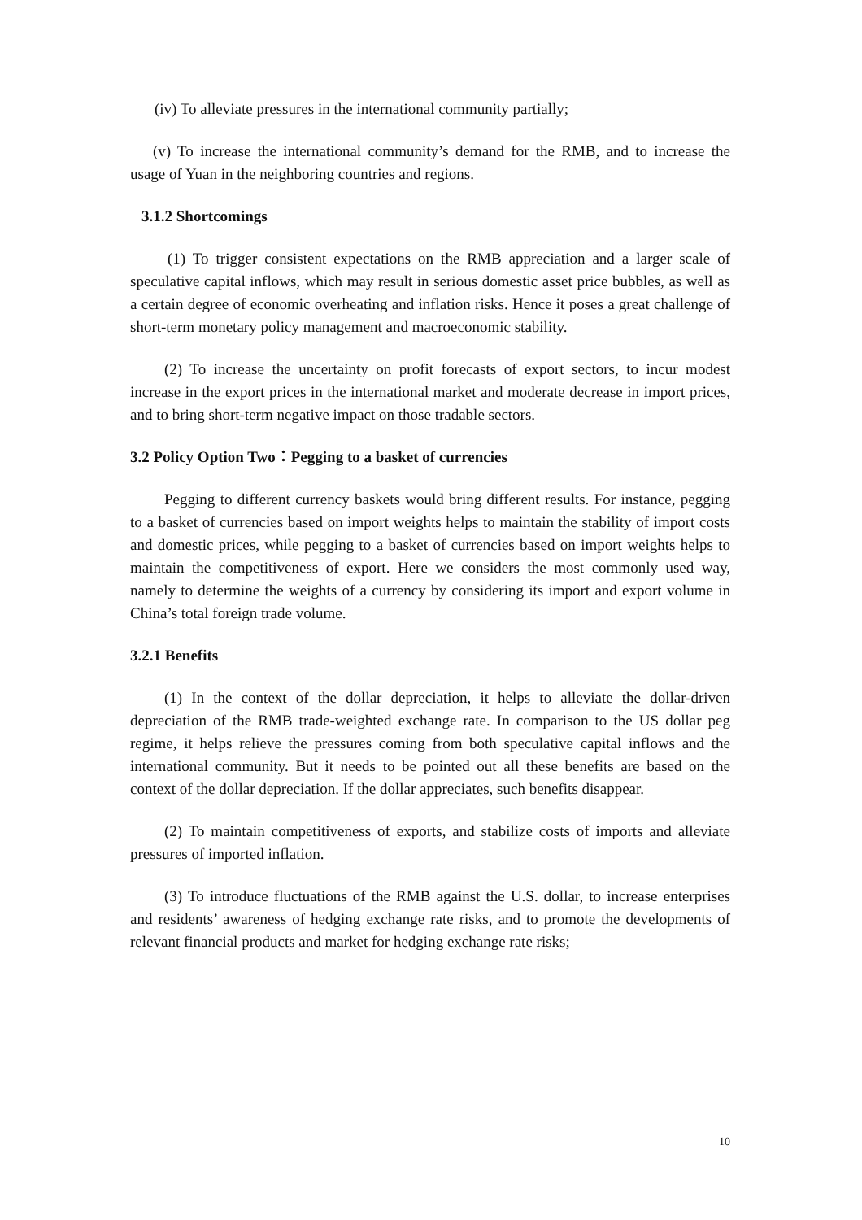(iv) To alleviate pressures in the international community partially;
(v) To increase the international community’s demand for the RMB, and to increase the usage of Yuan in the neighboring countries and regions.
3.1.2 Shortcomings
(1) To trigger consistent expectations on the RMB appreciation and a larger scale of speculative capital inflows, which may result in serious domestic asset price bubbles, as well as a certain degree of economic overheating and inflation risks. Hence it poses a great challenge of short-term monetary policy management and macroeconomic stability.
(2) To increase the uncertainty on profit forecasts of export sectors, to incur modest increase in the export prices in the international market and moderate decrease in import prices, and to bring short-term negative impact on those tradable sectors.
3.2 Policy Option Two：Pegging to a basket of currencies
Pegging to different currency baskets would bring different results. For instance, pegging to a basket of currencies based on import weights helps to maintain the stability of import costs and domestic prices, while pegging to a basket of currencies based on import weights helps to maintain the competitiveness of export. Here we considers the most commonly used way, namely to determine the weights of a currency by considering its import and export volume in China’s total foreign trade volume.
3.2.1 Benefits
(1) In the context of the dollar depreciation, it helps to alleviate the dollar-driven depreciation of the RMB trade-weighted exchange rate. In comparison to the US dollar peg regime, it helps relieve the pressures coming from both speculative capital inflows and the international community. But it needs to be pointed out all these benefits are based on the context of the dollar depreciation. If the dollar appreciates, such benefits disappear.
(2) To maintain competitiveness of exports, and stabilize costs of imports and alleviate pressures of imported inflation.
(3) To introduce fluctuations of the RMB against the U.S. dollar, to increase enterprises and residents’ awareness of hedging exchange rate risks, and to promote the developments of relevant financial products and market for hedging exchange rate risks;
10